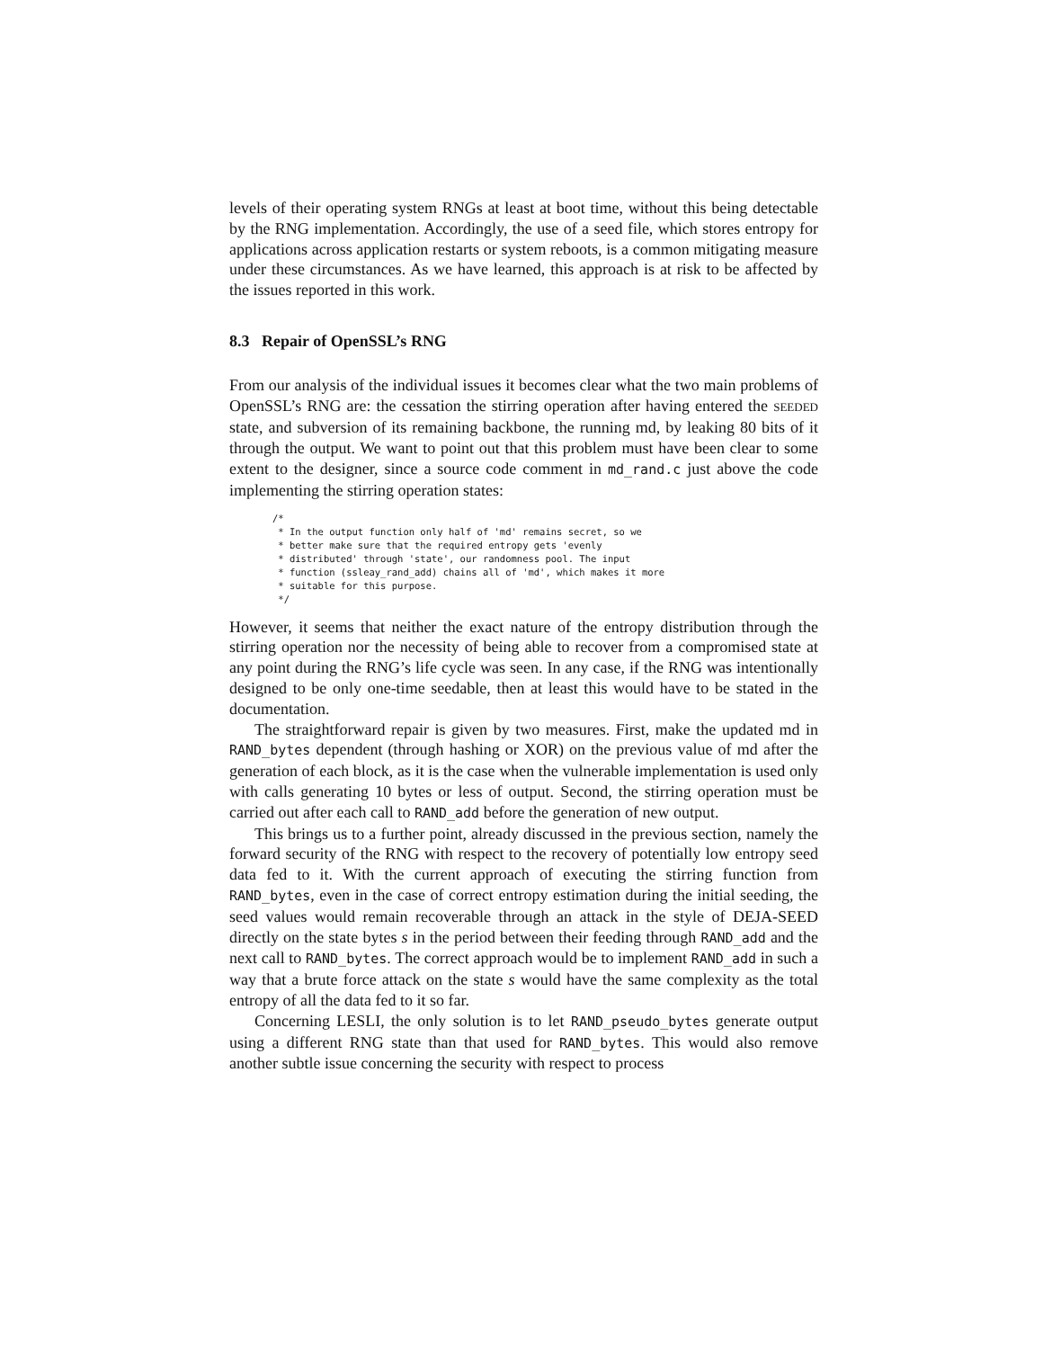levels of their operating system RNGs at least at boot time, without this being detectable by the RNG implementation. Accordingly, the use of a seed file, which stores entropy for applications across application restarts or system reboots, is a common mitigating measure under these circumstances. As we have learned, this approach is at risk to be affected by the issues reported in this work.
8.3 Repair of OpenSSL’s RNG
From our analysis of the individual issues it becomes clear what the two main problems of OpenSSL’s RNG are: the cessation the stirring operation after having entered the SEEDED state, and subversion of its remaining backbone, the running md, by leaking 80 bits of it through the output. We want to point out that this problem must have been clear to some extent to the designer, since a source code comment in md_rand.c just above the code implementing the stirring operation states:
/*
 * In the output function only half of 'md' remains secret, so we
 * better make sure that the required entropy gets 'evenly
 * distributed' through 'state', our randomness pool. The input
 * function (ssleay_rand_add) chains all of 'md', which makes it more
 * suitable for this purpose.
 */
However, it seems that neither the exact nature of the entropy distribution through the stirring operation nor the necessity of being able to recover from a compromised state at any point during the RNG’s life cycle was seen. In any case, if the RNG was intentionally designed to be only one-time seedable, then at least this would have to be stated in the documentation.
The straightforward repair is given by two measures. First, make the updated md in RAND_bytes dependent (through hashing or XOR) on the previous value of md after the generation of each block, as it is the case when the vulnerable implementation is used only with calls generating 10 bytes or less of output. Second, the stirring operation must be carried out after each call to RAND_add before the generation of new output.
This brings us to a further point, already discussed in the previous section, namely the forward security of the RNG with respect to the recovery of potentially low entropy seed data fed to it. With the current approach of executing the stirring function from RAND_bytes, even in the case of correct entropy estimation during the initial seeding, the seed values would remain recoverable through an attack in the style of DEJA-SEED directly on the state bytes s in the period between their feeding through RAND_add and the next call to RAND_bytes. The correct approach would be to implement RAND_add in such a way that a brute force attack on the state s would have the same complexity as the total entropy of all the data fed to it so far.
Concerning LESLI, the only solution is to let RAND_pseudo_bytes generate output using a different RNG state than that used for RAND_bytes. This would also remove another subtle issue concerning the security with respect to process